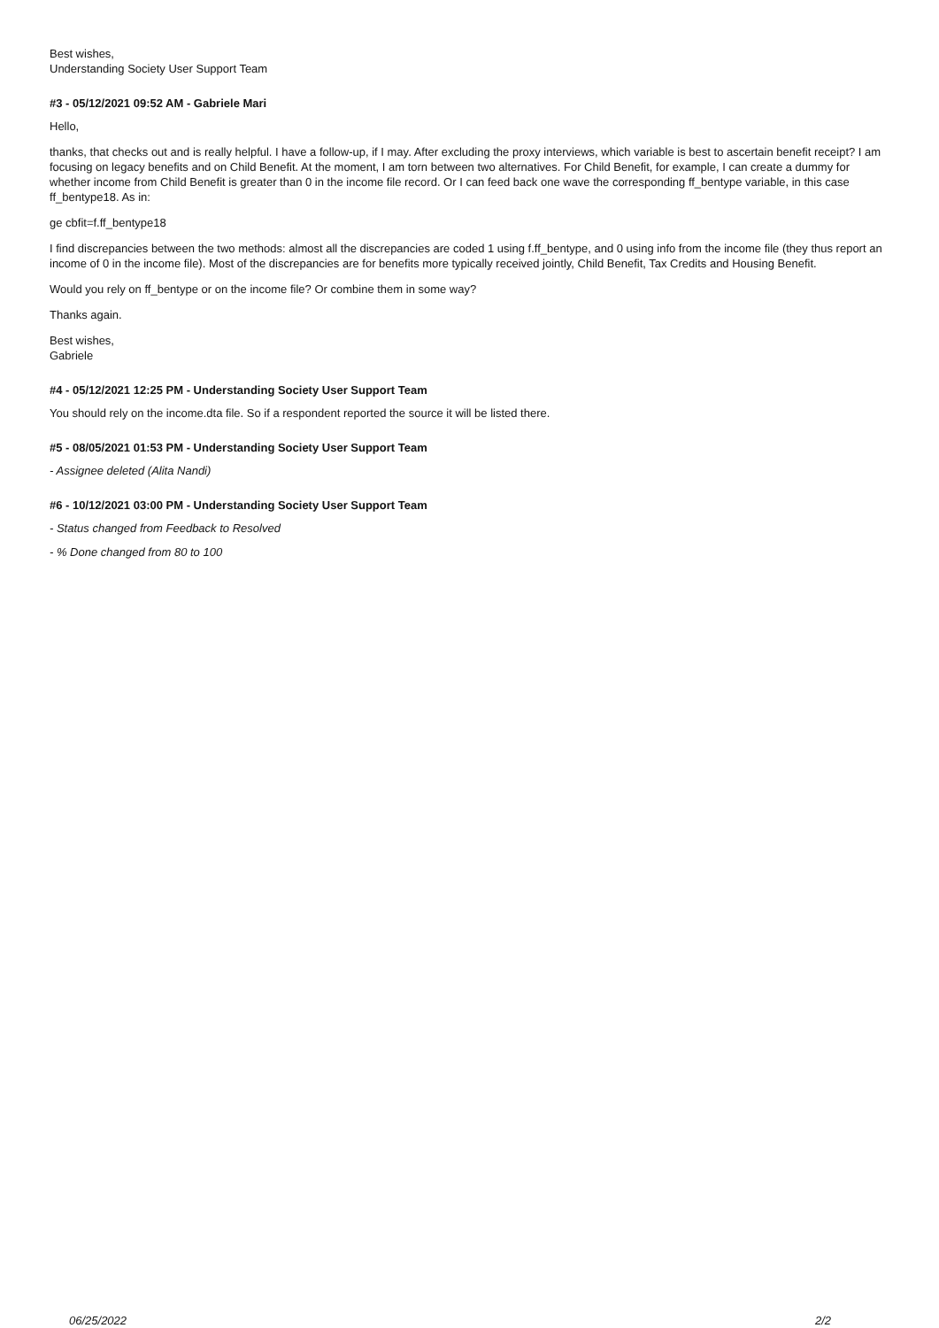Best wishes,
Understanding Society User Support Team
#3 - 05/12/2021 09:52 AM - Gabriele Mari
Hello,
thanks, that checks out and is really helpful. I have a follow-up, if I may. After excluding the proxy interviews, which variable is best to ascertain benefit receipt? I am focusing on legacy benefits and on Child Benefit. At the moment, I am torn between two alternatives. For Child Benefit, for example, I can create a dummy for whether income from Child Benefit is greater than 0 in the income file record. Or I can feed back one wave the corresponding ff_bentype variable, in this case ff_bentype18. As in:
ge cbfit=f.ff_bentype18
I find discrepancies between the two methods: almost all the discrepancies are coded 1 using f.ff_bentype, and 0 using info from the income file (they thus report an income of 0 in the income file). Most of the discrepancies are for benefits more typically received jointly, Child Benefit, Tax Credits and Housing Benefit.
Would you rely on ff_bentype or on the income file? Or combine them in some way?
Thanks again.
Best wishes,
Gabriele
#4 - 05/12/2021 12:25 PM - Understanding Society User Support Team
You should rely on the income.dta file. So if a respondent reported the source it will be listed there.
#5 - 08/05/2021 01:53 PM - Understanding Society User Support Team
- Assignee deleted (Alita Nandi)
#6 - 10/12/2021 03:00 PM - Understanding Society User Support Team
- Status changed from Feedback to Resolved
- % Done changed from 80 to 100
06/25/2022 2/2